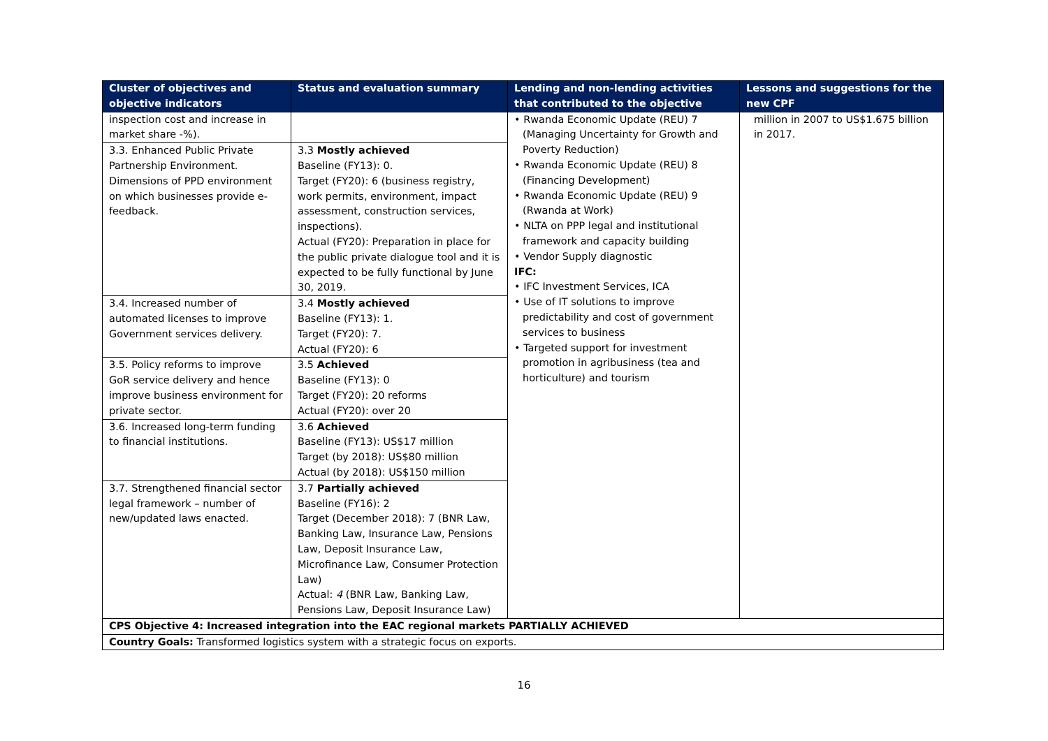| Cluster of objectives and objective indicators | Status and evaluation summary | Lending and non-lending activities that contributed to the objective | Lessons and suggestions for the new CPF |
| --- | --- | --- | --- |
| inspection cost and increase in market share -%). | | • Rwanda Economic Update (REU) 7 (Managing Uncertainty for Growth and Poverty Reduction) • Rwanda Economic Update (REU) 8 (Financing Development) • Rwanda Economic Update (REU) 9 (Rwanda at Work) • NLTA on PPP legal and institutional framework and capacity building • Vendor Supply diagnostic IFC: • IFC Investment Services, ICA • Use of IT solutions to improve predictability and cost of government services to business • Targeted support for investment promotion in agribusiness (tea and horticulture) and tourism | million in 2007 to US$1.675 billion in 2017. |
| 3.3. Enhanced Public Private Partnership Environment. Dimensions of PPD environment on which businesses provide e-feedback. | 3.3 Mostly achieved Baseline (FY13): 0. Target (FY20): 6 (business registry, work permits, environment, impact assessment, construction services, inspections). Actual (FY20): Preparation in place for the public private dialogue tool and it is expected to be fully functional by June 30, 2019. | | |
| 3.4. Increased number of automated licenses to improve Government services delivery. | 3.4 Mostly achieved Baseline (FY13): 1. Target (FY20): 7. Actual (FY20): 6 | | |
| 3.5. Policy reforms to improve GoR service delivery and hence improve business environment for private sector. | 3.5 Achieved Baseline (FY13): 0 Target (FY20): 20 reforms Actual (FY20): over 20 | | |
| 3.6. Increased long-term funding to financial institutions. | 3.6 Achieved Baseline (FY13): US$17 million Target (by 2018): US$80 million Actual (by 2018): US$150 million | | |
| 3.7. Strengthened financial sector legal framework – number of new/updated laws enacted. | 3.7 Partially achieved Baseline (FY16): 2 Target (December 2018): 7 (BNR Law, Banking Law, Insurance Law, Pensions Law, Deposit Insurance Law, Microfinance Law, Consumer Protection Law) Actual: 4 (BNR Law, Banking Law, Pensions Law, Deposit Insurance Law) | | |
| CPS Objective 4: Increased integration into the EAC regional markets PARTIALLY ACHIEVED | | | |
| Country Goals: Transformed logistics system with a strategic focus on exports. | | | |
16